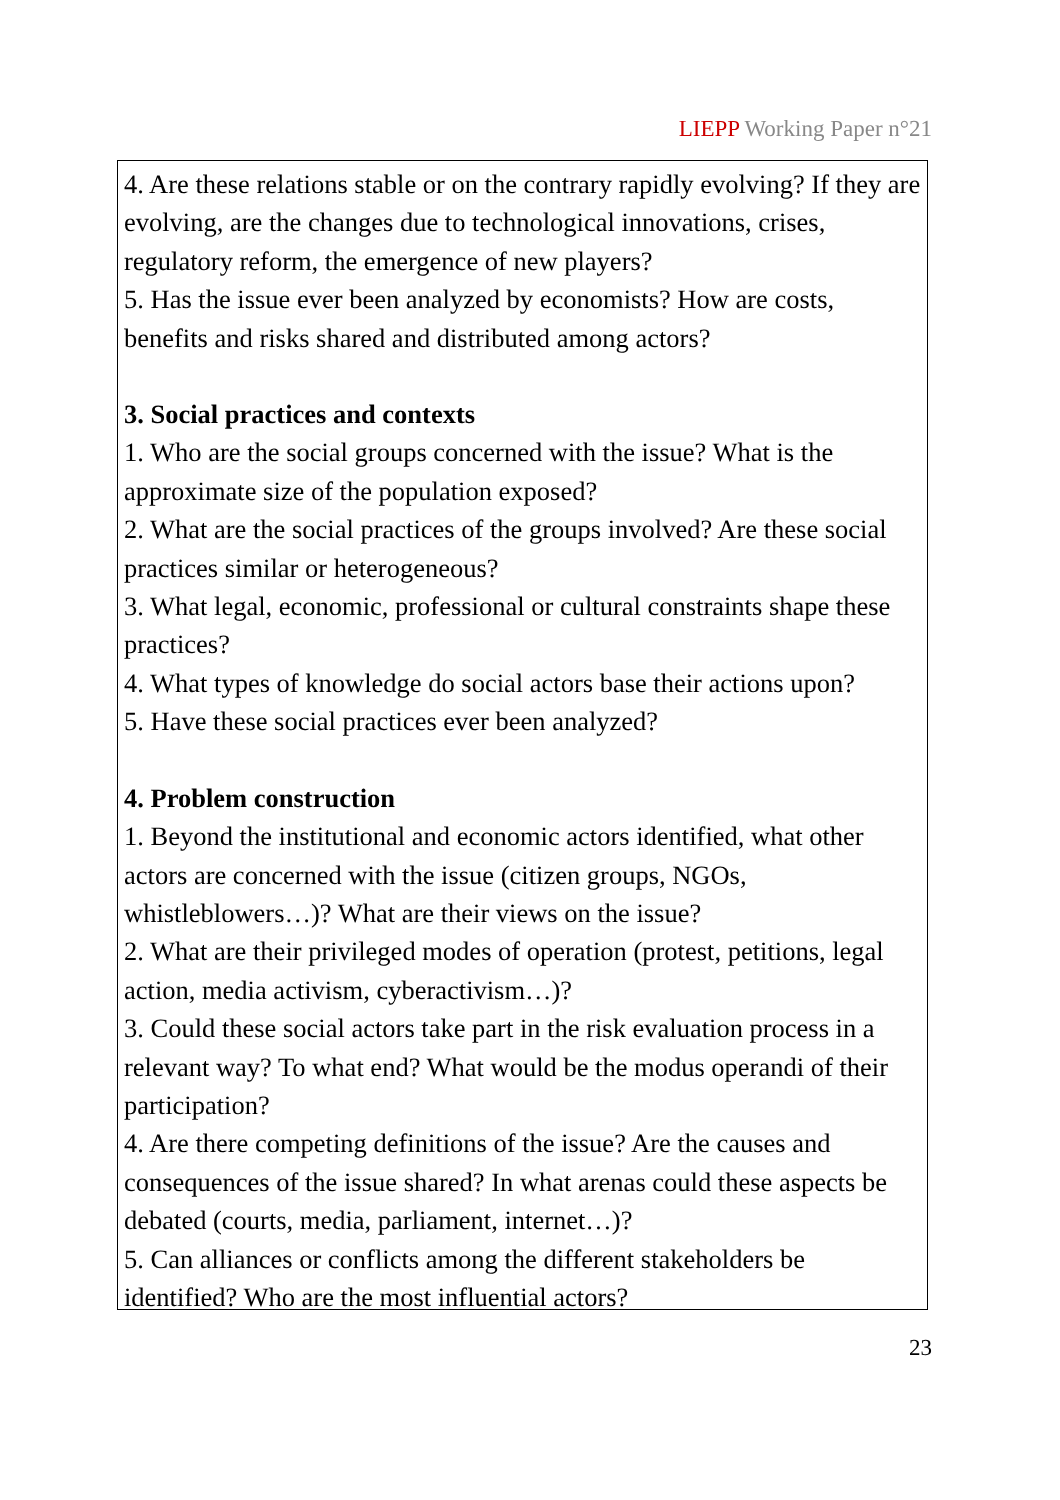LIEPP Working Paper n°21
4. Are these relations stable or on the contrary rapidly evolving? If they are evolving, are the changes due to technological innovations, crises, regulatory reform, the emergence of new players?
5. Has the issue ever been analyzed by economists? How are costs, benefits and risks shared and distributed among actors?
3. Social practices and contexts
1. Who are the social groups concerned with the issue? What is the approximate size of the population exposed?
2. What are the social practices of the groups involved? Are these social practices similar or heterogeneous?
3. What legal, economic, professional or cultural constraints shape these practices?
4. What types of knowledge do social actors base their actions upon?
5. Have these social practices ever been analyzed?
4. Problem construction
1. Beyond the institutional and economic actors identified, what other actors are concerned with the issue (citizen groups, NGOs, whistleblowers…)? What are their views on the issue?
2. What are their privileged modes of operation (protest, petitions, legal action, media activism, cyberactivism…)?
3. Could these social actors take part in the risk evaluation process in a relevant way? To what end? What would be the modus operandi of their participation?
4. Are there competing definitions of the issue? Are the causes and consequences of the issue shared? In what arenas could these aspects be debated (courts, media, parliament, internet…)?
5. Can alliances or conflicts among the different stakeholders be identified? Who are the most influential actors?
23